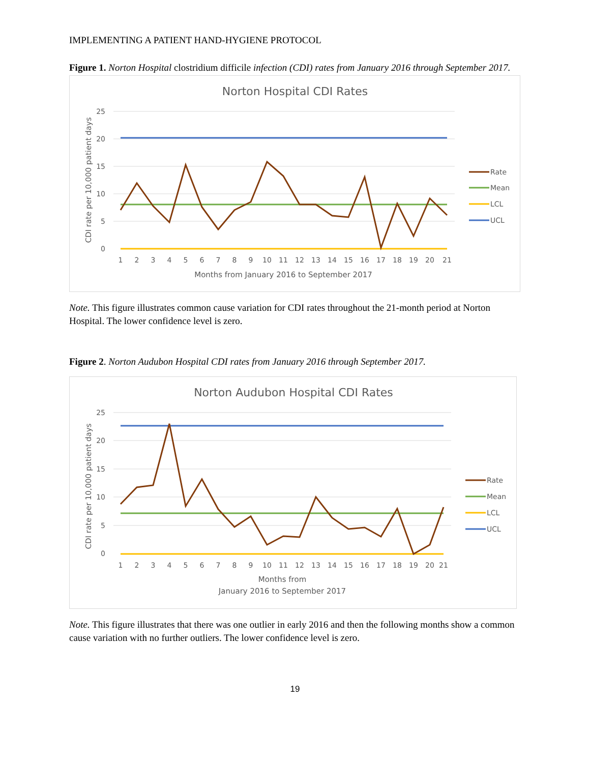IMPLEMENTING A PATIENT HAND-HYGIENE PROTOCOL
Figure 1. Norton Hospital clostridium difficile infection (CDI) rates from January 2016 through September 2017.
Norton Hospital CDI Rates
25
20
15
10
5
0
1
2
3
4
5
6
7
8
9
10
11
12
13
14
15
16
17
18
19
20
21
Months from January 2016 to September 2017
CDI rate per 10,000 patient days
Rate
Mean
LCL
UCL
Note. This figure illustrates common cause variation for CDI rates throughout the 21-month period at Norton Hospital. The lower confidence level is zero.
Figure 2. Norton Audubon Hospital CDI rates from January 2016 through September 2017.
Norton Audubon Hospital CDI Rates
25
20
15
10
5
0
1
2
3
4
5
6
7
8
9
10
11
12
13
14
15
16
17
18
19
20
21
Months from
January 2016 to September 2017
CDI rate per 10,000 patient days
Rate
Mean
LCL
UCL
Note. This figure illustrates that there was one outlier in early 2016 and then the following months show a common cause variation with no further outliers. The lower confidence level is zero.
19